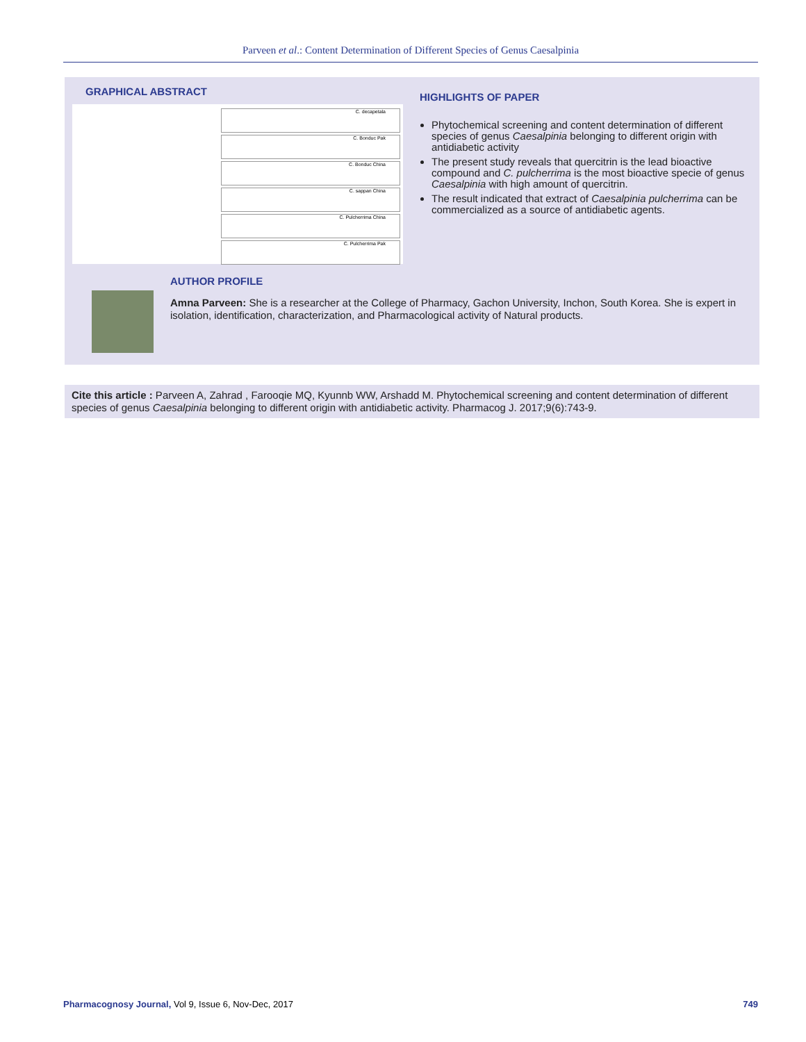Parveen et al.: Content Determination of Different Species of Genus Caesalpinia
GRAPHICAL ABSTRACT
C. decapetala
C. Bonduc Pak
C. Bonduc China
C. sappan China
C. Pulcherrima China
C. Pulcherrima Pak
HIGHLIGHTS OF PAPER
Phytochemical screening and content determination of different species of genus Caesalpinia belonging to different origin with antidiabetic activity
The present study reveals that quercitrin is the lead bioactive compound and C. pulcherrima is the most bioactive specie of genus Caesalpinia with high amount of quercitrin.
The result indicated that extract of Caesalpinia pulcherrima can be commercialized as a source of antidiabetic agents.
AUTHOR PROFILE
Amna Parveen: She is a researcher at the College of Pharmacy, Gachon University, Inchon, South Korea. She is expert in isolation, identification, characterization, and Pharmacological activity of Natural products.
Cite this article : Parveen A, Zahrad , Farooqie MQ, Kyunnb WW, Arshadd M. Phytochemical screening and content determination of different species of genus Caesalpinia belonging to different origin with antidiabetic activity. Pharmacog J. 2017;9(6):743-9.
Pharmacognosy Journal, Vol 9, Issue 6, Nov-Dec, 2017 749